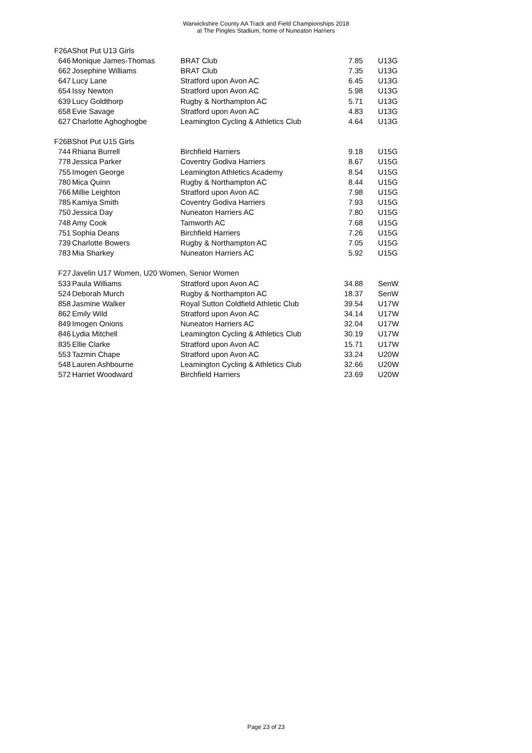Warwickshire County AA Track and Field Championships 2018
at The Pingles Stadium, home of Nuneaton Harriers
| F26A | Shot Put U13 Girls | | | |
| 646 | Monique James-Thomas | BRAT Club | 7.85 | U13G |
| 662 | Josephine Williams | BRAT Club | 7.35 | U13G |
| 647 | Lucy Lane | Stratford upon Avon AC | 6.45 | U13G |
| 654 | Issy Newton | Stratford upon Avon AC | 5.98 | U13G |
| 639 | Lucy Goldthorp | Rugby & Northampton AC | 5.71 | U13G |
| 658 | Evie Savage | Stratford upon Avon AC | 4.83 | U13G |
| 627 | Charlotte Aghoghogbe | Leamington Cycling & Athletics Club | 4.64 | U13G |
| F26B | Shot Put U15 Girls | | | |
| 744 | Rhiana Burrell | Birchfield Harriers | 9.18 | U15G |
| 778 | Jessica Parker | Coventry Godiva Harriers | 8.67 | U15G |
| 755 | Imogen George | Leamington Athletics Academy | 8.54 | U15G |
| 780 | Mica Quinn | Rugby & Northampton AC | 8.44 | U15G |
| 766 | Millie Leighton | Stratford upon Avon AC | 7.98 | U15G |
| 785 | Kamiya Smith | Coventry Godiva Harriers | 7.93 | U15G |
| 750 | Jessica Day | Nuneaton Harriers AC | 7.80 | U15G |
| 748 | Amy Cook | Tamworth AC | 7.68 | U15G |
| 751 | Sophia Deans | Birchfield Harriers | 7.26 | U15G |
| 739 | Charlotte Bowers | Rugby & Northampton AC | 7.05 | U15G |
| 783 | Mia Sharkey | Nuneaton Harriers AC | 5.92 | U15G |
| F27 | Javelin U17 Women, U20 Women, Senior Women | | | |
| 533 | Paula Williams | Stratford upon Avon AC | 34.88 | SenW |
| 524 | Deborah Murch | Rugby & Northampton AC | 18.37 | SenW |
| 858 | Jasmine Walker | Royal Sutton Coldfield Athletic Club | 39.54 | U17W |
| 862 | Emily Wild | Stratford upon Avon AC | 34.14 | U17W |
| 849 | Imogen Onions | Nuneaton Harriers AC | 32.04 | U17W |
| 846 | Lydia Mitchell | Leamington Cycling & Athletics Club | 30.19 | U17W |
| 835 | Ellie Clarke | Stratford upon Avon AC | 15.71 | U17W |
| 553 | Tazmin Chape | Stratford upon Avon AC | 33.24 | U20W |
| 548 | Lauren Ashbourne | Leamington Cycling & Athletics Club | 32.66 | U20W |
| 572 | Harriet Woodward | Birchfield Harriers | 23.69 | U20W |
Page 23 of 23